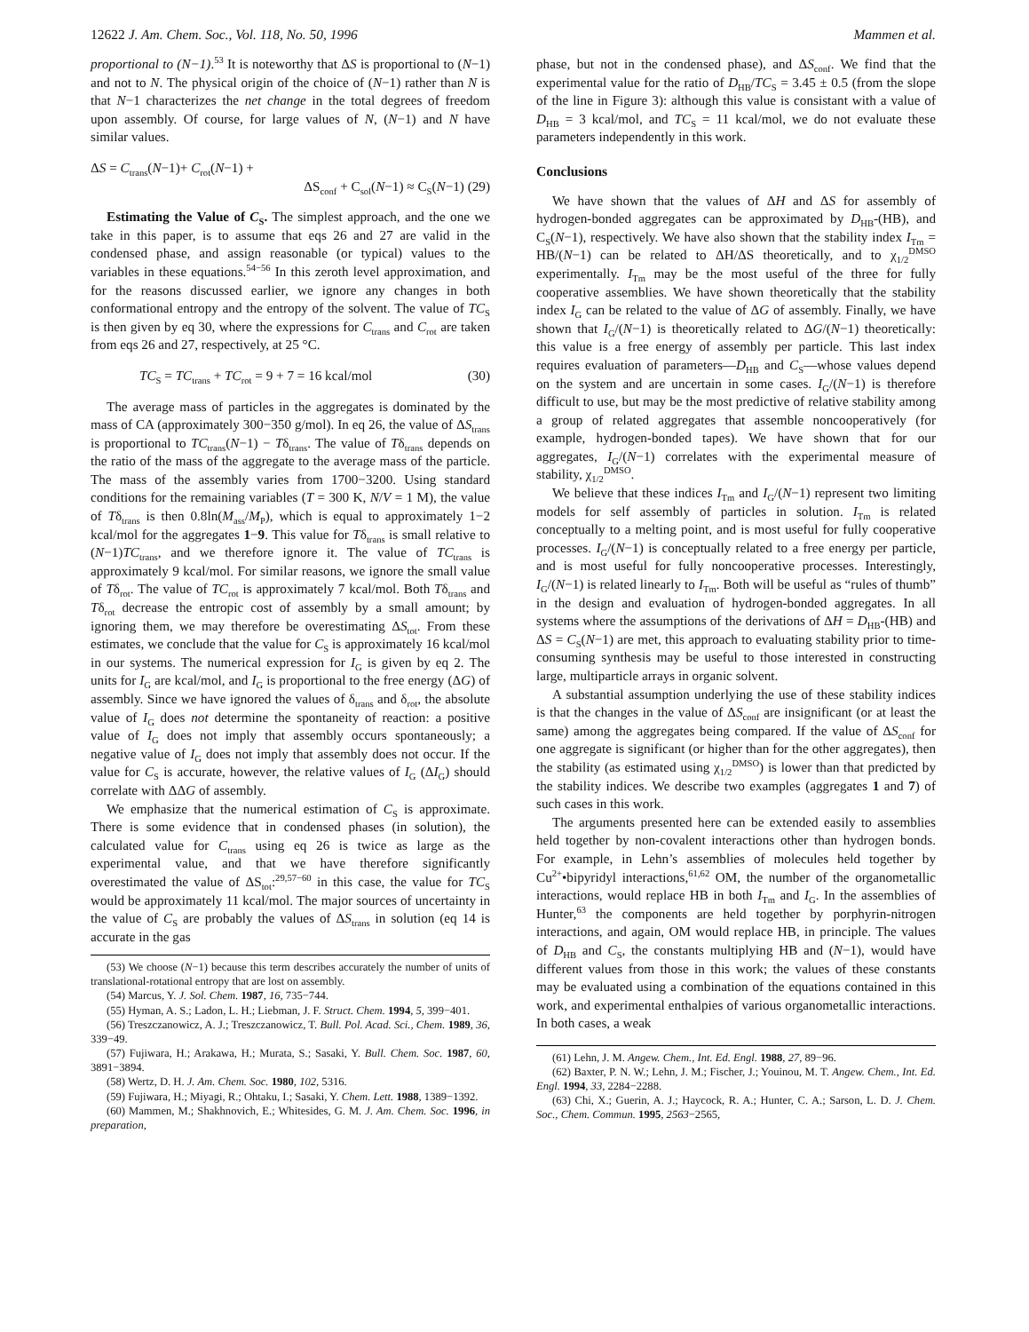12622 J. Am. Chem. Soc., Vol. 118, No. 50, 1996 Mammen et al.
proportional to (N−1).<sup>53</sup> It is noteworthy that ΔS is proportional to (N−1) and not to N. The physical origin of the choice of (N−1) rather than N is that N−1 characterizes the net change in the total degrees of freedom upon assembly. Of course, for large values of N, (N−1) and N have similar values.
ΔS = C<sub>trans</sub>(N−1)+ C<sub>rot</sub>(N−1) +
ΔS<sub>conf</sub> + C<sub>sol</sub>(N−1) ≈ C<sub>S</sub>(N−1) (29)
Estimating the Value of C<sub>S</sub>. The simplest approach, and the one we take in this paper, is to assume that eqs 26 and 27 are valid in the condensed phase, and assign reasonable (or typical) values to the variables in these equations.<sup>54−56</sup> In this zeroth level approximation, and for the reasons discussed earlier, we ignore any changes in both conformational entropy and the entropy of the solvent. The value of TC<sub>S</sub> is then given by eq 30, where the expressions for C<sub>trans</sub> and C<sub>rot</sub> are taken from eqs 26 and 27, respectively, at 25 °C.
TC<sub>S</sub> = TC<sub>trans</sub> + TC<sub>rot</sub> = 9 + 7 = 16 kcal/mol (30)
The average mass of particles in the aggregates is dominated by the mass of CA (approximately 300−350 g/mol). In eq 26, the value of ΔS<sub>trans</sub> is proportional to TC<sub>trans</sub>(N−1) − Tδ<sub>trans</sub>. The value of Tδ<sub>trans</sub> depends on the ratio of the mass of the aggregate to the average mass of the particle. The mass of the assembly varies from 1700−3200. Using standard conditions for the remaining variables (T = 300 K, N/V = 1 M), the value of Tδ<sub>trans</sub> is then 0.8ln(M<sub>ass</sub>/M<sub>P</sub>), which is equal to approximately 1−2 kcal/mol for the aggregates 1−9. This value for Tδ<sub>trans</sub> is small relative to (N−1)TC<sub>trans</sub>, and we therefore ignore it. The value of TC<sub>trans</sub> is approximately 9 kcal/mol. For similar reasons, we ignore the small value of Tδ<sub>rot</sub>. The value of TC<sub>rot</sub> is approximately 7 kcal/mol. Both Tδ<sub>trans</sub> and Tδ<sub>rot</sub> decrease the entropic cost of assembly by a small amount; by ignoring them, we may therefore be overestimating ΔS<sub>tot</sub>. From these estimates, we conclude that the value for C<sub>S</sub> is approximately 16 kcal/mol in our systems. The numerical expression for I<sub>G</sub> is given by eq 2. The units for I<sub>G</sub> are kcal/mol, and I<sub>G</sub> is proportional to the free energy (ΔG) of assembly. Since we have ignored the values of δ<sub>trans</sub> and δ<sub>rot</sub>, the absolute value of I<sub>G</sub> does not determine the spontaneity of reaction: a positive value of I<sub>G</sub> does not imply that assembly occurs spontaneously; a negative value of I<sub>G</sub> does not imply that assembly does not occur. If the value for C<sub>S</sub> is accurate, however, the relative values of I<sub>G</sub> (ΔI<sub>G</sub>) should correlate with ΔΔG of assembly.
We emphasize that the numerical estimation of C<sub>S</sub> is approximate. There is some evidence that in condensed phases (in solution), the calculated value for C<sub>trans</sub> using eq 26 is twice as large as the experimental value, and that we have therefore significantly overestimated the value of ΔS<sub>tot</sub>:<sup>29,57−60</sup> in this case, the value for TC<sub>S</sub> would be approximately 11 kcal/mol. The major sources of uncertainty in the value of C<sub>S</sub> are probably the values of ΔS<sub>trans</sub> in solution (eq 14 is accurate in the gas
(53) We choose (N−1) because this term describes accurately the number of units of translational-rotational entropy that are lost on assembly.
(54) Marcus, Y. J. Sol. Chem. 1987, 16, 735−744.
(55) Hyman, A. S.; Ladon, L. H.; Liebman, J. F. Struct. Chem. 1994, 5, 399−401.
(56) Treszczanowicz, A. J.; Treszczanowicz, T. Bull. Pol. Acad. Sci., Chem. 1989, 36, 339−49.
(57) Fujiwara, H.; Arakawa, H.; Murata, S.; Sasaki, Y. Bull. Chem. Soc. 1987, 60, 3891−3894.
(58) Wertz, D. H. J. Am. Chem. Soc. 1980, 102, 5316.
(59) Fujiwara, H.; Miyagi, R.; Ohtaku, I.; Sasaki, Y. Chem. Lett. 1988, 1389−1392.
(60) Mammen, M.; Shakhnovich, E.; Whitesides, G. M. J. Am. Chem. Soc. 1996, in preparation,
phase, but not in the condensed phase), and ΔS<sub>conf</sub>. We find that the experimental value for the ratio of D<sub>HB</sub>/TC<sub>S</sub> = 3.45 ± 0.5 (from the slope of the line in Figure 3): although this value is consistant with a value of D<sub>HB</sub> = 3 kcal/mol, and TC<sub>S</sub> = 11 kcal/mol, we do not evaluate these parameters independently in this work.
Conclusions
We have shown that the values of ΔH and ΔS for assembly of hydrogen-bonded aggregates can be approximated by D<sub>HB</sub>-(HB), and C<sub>S</sub>(N−1), respectively. We have also shown that the stability index I<sub>Tm</sub> = HB/(N−1) can be related to ΔH/ΔS theoretically, and to χ<sub>1/2</sub><sup>DMSO</sup> experimentally. I<sub>Tm</sub> may be the most useful of the three for fully cooperative assemblies. We have shown theoretically that the stability index I<sub>G</sub> can be related to the value of ΔG of assembly. Finally, we have shown that I<sub>G</sub>/(N−1) is theoretically related to ΔG/(N−1) theoretically: this value is a free energy of assembly per particle. This last index requires evaluation of parameters—D<sub>HB</sub> and C<sub>S</sub>—whose values depend on the system and are uncertain in some cases. I<sub>G</sub>/(N−1) is therefore difficult to use, but may be the most predictive of relative stability among a group of related aggregates that assemble noncooperatively (for example, hydrogen-bonded tapes). We have shown that for our aggregates, I<sub>G</sub>/(N−1) correlates with the experimental measure of stability, χ<sub>1/2</sub><sup>DMSO</sup>.
We believe that these indices I<sub>Tm</sub> and I<sub>G</sub>/(N−1) represent two limiting models for self assembly of particles in solution. I<sub>Tm</sub> is related conceptually to a melting point, and is most useful for fully cooperative processes. I<sub>G</sub>/(N−1) is conceptually related to a free energy per particle, and is most useful for fully noncooperative processes. Interestingly, I<sub>G</sub>/(N−1) is related linearly to I<sub>Tm</sub>. Both will be useful as “rules of thumb” in the design and evaluation of hydrogen-bonded aggregates. In all systems where the assumptions of the derivations of ΔH = D<sub>HB</sub>-(HB) and ΔS = C<sub>S</sub>(N−1) are met, this approach to evaluating stability prior to time-consuming synthesis may be useful to those interested in constructing large, multiparticle arrays in organic solvent.
A substantial assumption underlying the use of these stability indices is that the changes in the value of ΔS<sub>conf</sub> are insignificant (or at least the same) among the aggregates being compared. If the value of ΔS<sub>conf</sub> for one aggregate is significant (or higher than for the other aggregates), then the stability (as estimated using χ<sub>1/2</sub><sup>DMSO</sup>) is lower than that predicted by the stability indices. We describe two examples (aggregates 1 and 7) of such cases in this work.
The arguments presented here can be extended easily to assemblies held together by non-covalent interactions other than hydrogen bonds. For example, in Lehn’s assemblies of molecules held together by Cu<sup>2+</sup>•bipyridyl interactions,<sup>61,62</sup> OM, the number of the organometallic interactions, would replace HB in both I<sub>Tm</sub> and I<sub>G</sub>. In the assemblies of Hunter,<sup>63</sup> the components are held together by porphyrin-nitrogen interactions, and again, OM would replace HB, in principle. The values of D<sub>HB</sub> and C<sub>S</sub>, the constants multiplying HB and (N−1), would have different values from those in this work; the values of these constants may be evaluated using a combination of the equations contained in this work, and experimental enthalpies of various organometallic interactions. In both cases, a weak
(61) Lehn, J. M. Angew. Chem., Int. Ed. Engl. 1988, 27, 89−96.
(62) Baxter, P. N. W.; Lehn, J. M.; Fischer, J.; Youinou, M. T. Angew. Chem., Int. Ed. Engl. 1994, 33, 2284−2288.
(63) Chi, X.; Guerin, A. J.; Haycock, R. A.; Hunter, C. A.; Sarson, L. D. J. Chem. Soc., Chem. Commun. 1995, 2563−2565,